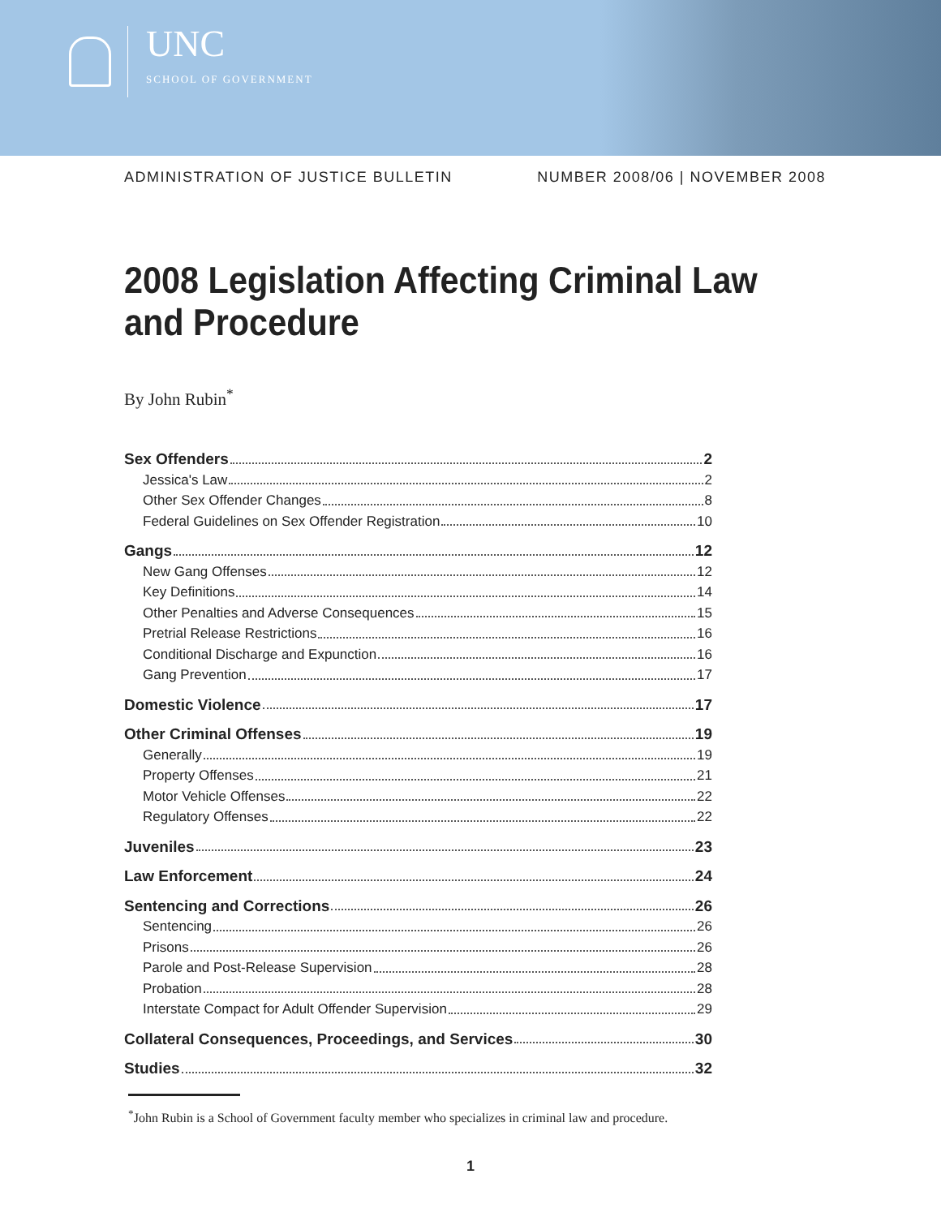UNC
SCHOOL OF GOVERNMENT
ADMINISTRATION OF JUSTICE BULLETIN NUMBER 2008/06 | NOVEMBER 2008
2008 Legislation Affecting Criminal Law
and Procedure
By John Rubin<sup>*</sup>
Sex Offenders 2
Jessica's Law 2
Other Sex Offender Changes 8
Federal Guidelines on Sex Offender Registration 10
Gangs 12
New Gang Offenses 12
Key Definitions 14
Other Penalties and Adverse Consequences 15
Pretrial Release Restrictions 16
Conditional Discharge and Expunction 16
Gang Prevention 17
Domestic Violence 17
Other Criminal Offenses 19
Generally 19
Property Offenses 21
Motor Vehicle Offenses 22
Regulatory Offenses 22
Juveniles 23
Law Enforcement 24
Sentencing and Corrections 26
Sentencing 26
Prisons 26
Parole and Post-Release Supervision 28
Probation 28
Interstate Compact for Adult Offender Supervision 29
Collateral Consequences, Proceedings, and Services 30
Studies 32
<sup>*</sup> John Rubin is a School of Government faculty member who specializes in criminal law and procedure.
1